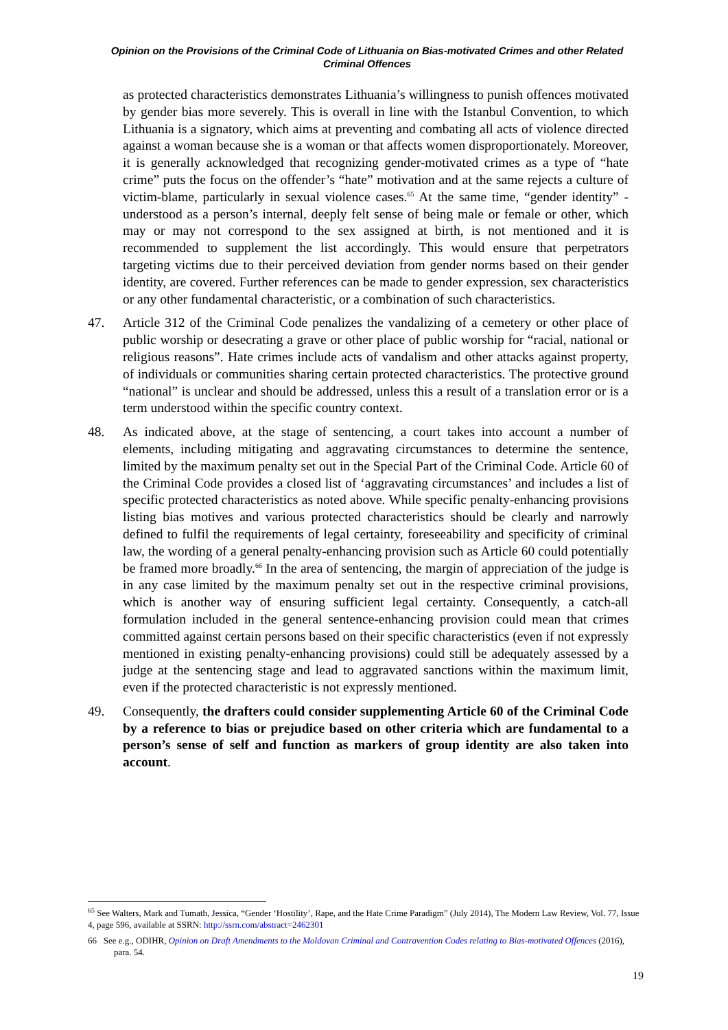Opinion on the Provisions of the Criminal Code of Lithuania on Bias-motivated Crimes and other Related Criminal Offences
as protected characteristics demonstrates Lithuania’s willingness to punish offences motivated by gender bias more severely. This is overall in line with the Istanbul Convention, to which Lithuania is a signatory, which aims at preventing and combating all acts of violence directed against a woman because she is a woman or that affects women disproportionately. Moreover, it is generally acknowledged that recognizing gender-motivated crimes as a type of “hate crime” puts the focus on the offender’s “hate” motivation and at the same rejects a culture of victim-blame, particularly in sexual violence cases.<sup>65</sup> At the same time, “gender identity” - understood as a person’s internal, deeply felt sense of being male or female or other, which may or may not correspond to the sex assigned at birth, is not mentioned and it is recommended to supplement the list accordingly. This would ensure that perpetrators targeting victims due to their perceived deviation from gender norms based on their gender identity, are covered. Further references can be made to gender expression, sex characteristics or any other fundamental characteristic, or a combination of such characteristics.
47. Article 312 of the Criminal Code penalizes the vandalizing of a cemetery or other place of public worship or desecrating a grave or other place of public worship for “racial, national or religious reasons”. Hate crimes include acts of vandalism and other attacks against property, of individuals or communities sharing certain protected characteristics. The protective ground “national” is unclear and should be addressed, unless this a result of a translation error or is a term understood within the specific country context.
48. As indicated above, at the stage of sentencing, a court takes into account a number of elements, including mitigating and aggravating circumstances to determine the sentence, limited by the maximum penalty set out in the Special Part of the Criminal Code. Article 60 of the Criminal Code provides a closed list of ‘aggravating circumstances’ and includes a list of specific protected characteristics as noted above. While specific penalty-enhancing provisions listing bias motives and various protected characteristics should be clearly and narrowly defined to fulfil the requirements of legal certainty, foreseeability and specificity of criminal law, the wording of a general penalty-enhancing provision such as Article 60 could potentially be framed more broadly.<sup>66</sup> In the area of sentencing, the margin of appreciation of the judge is in any case limited by the maximum penalty set out in the respective criminal provisions, which is another way of ensuring sufficient legal certainty. Consequently, a catch-all formulation included in the general sentence-enhancing provision could mean that crimes committed against certain persons based on their specific characteristics (even if not expressly mentioned in existing penalty-enhancing provisions) could still be adequately assessed by a judge at the sentencing stage and lead to aggravated sanctions within the maximum limit, even if the protected characteristic is not expressly mentioned.
49. Consequently, the drafters could consider supplementing Article 60 of the Criminal Code by a reference to bias or prejudice based on other criteria which are fundamental to a person’s sense of self and function as markers of group identity are also taken into account.
<sup>65</sup> See Walters, Mark and Tumath, Jessica, “Gender ‘Hostility’, Rape, and the Hate Crime Paradigm” (July 2014), The Modern Law Review, Vol. 77, Issue 4, page 596, available at SSRN: http://ssrn.com/abstract=2462301
66 See e.g., ODIHR, Opinion on Draft Amendments to the Moldovan Criminal and Contravention Codes relating to Bias-motivated Offences (2016), para. 54.
19